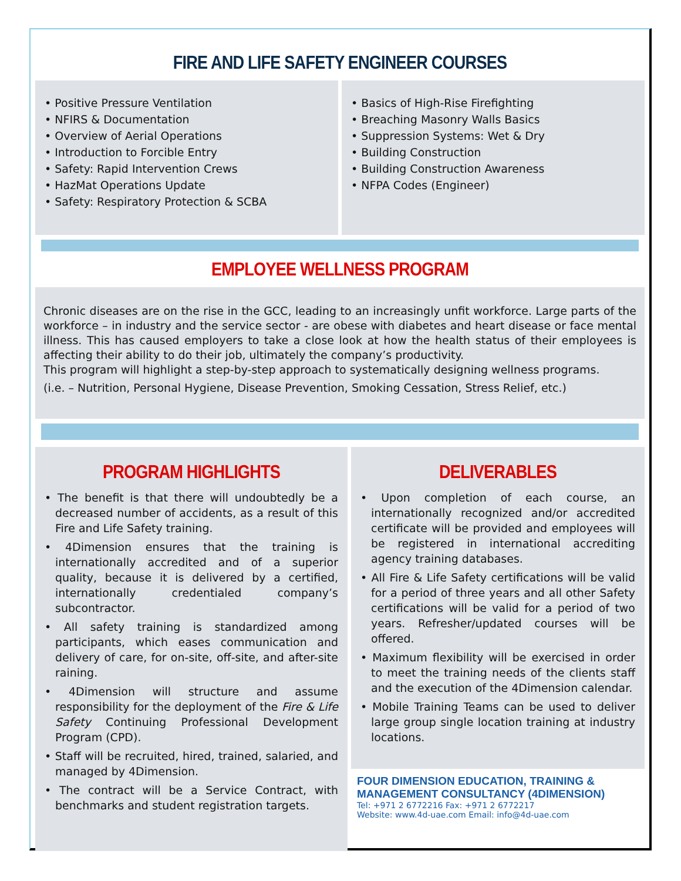FIRE AND LIFE SAFETY ENGINEER COURSES
• Positive Pressure Ventilation
• NFIRS & Documentation
• Overview of Aerial Operations
• Introduction to Forcible Entry
• Safety: Rapid Intervention Crews
• HazMat Operations Update
• Safety: Respiratory Protection & SCBA
• Basics of High-Rise Firefighting
• Breaching Masonry Walls Basics
• Suppression Systems: Wet & Dry
• Building Construction
• Building Construction Awareness
• NFPA Codes (Engineer)
EMPLOYEE WELLNESS PROGRAM
Chronic diseases are on the rise in the GCC, leading to an increasingly unfit workforce. Large parts of the workforce – in industry and the service sector - are obese with diabetes and heart disease or face mental illness. This has caused employers to take a close look at how the health status of their employees is affecting their ability to do their job, ultimately the company’s productivity.
This program will highlight a step-by-step approach to systematically designing wellness programs.
(i.e. – Nutrition, Personal Hygiene, Disease Prevention, Smoking Cessation, Stress Relief, etc.)
PROGRAM HIGHLIGHTS
• The benefit is that there will undoubtedly be a decreased number of accidents, as a result of this Fire and Life Safety training.
• 4Dimension ensures that the training is internationally accredited and of a superior quality, because it is delivered by a certified, internationally credentialed company’s subcontractor.
• All safety training is standardized among participants, which eases communication and delivery of care, for on-site, off-site, and after-site raining.
• 4Dimension will structure and assume responsibility for the deployment of the Fire & Life Safety Continuing Professional Development Program (CPD).
• Staff will be recruited, hired, trained, salaried, and managed by 4Dimension.
• The contract will be a Service Contract, with benchmarks and student registration targets.
DELIVERABLES
• Upon completion of each course, an internationally recognized and/or accredited certificate will be provided and employees will be registered in international accrediting agency training databases.
• All Fire & Life Safety certifications will be valid for a period of three years and all other Safety certifications will be valid for a period of two years. Refresher/updated courses will be offered.
• Maximum flexibility will be exercised in order to meet the training needs of the clients staff and the execution of the 4Dimension calendar.
• Mobile Training Teams can be used to deliver large group single location training at industry locations.
FOUR DIMENSION EDUCATION, TRAINING & MANAGEMENT CONSULTANCY (4DIMENSION)
Tel: +971 2 6772216 Fax: +971 2 6772217
Website: www.4d-uae.com Email: info@4d-uae.com